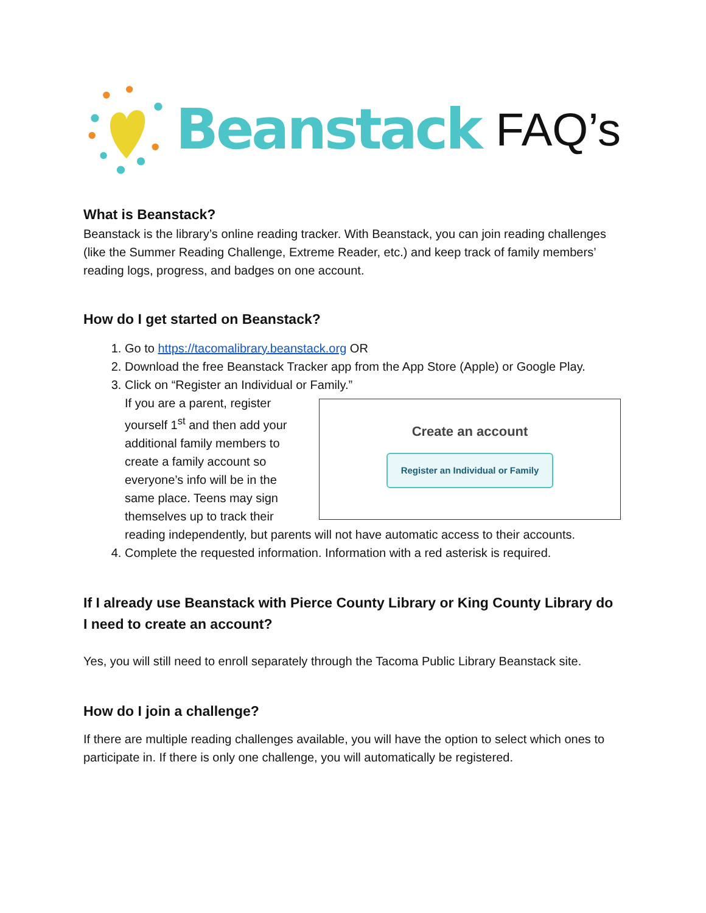Beanstack FAQ’s
What is Beanstack?
Beanstack is the library’s online reading tracker. With Beanstack, you can join reading challenges (like the Summer Reading Challenge, Extreme Reader, etc.) and keep track of family members’ reading logs, progress, and badges on one account.
How do I get started on Beanstack?
1. Go to https://tacomalibrary.beanstack.org OR
2. Download the free Beanstack Tracker app from the App Store (Apple) or Google Play.
3. Click on “Register an Individual or Family.”
Create an account
Register an Individual or Family
If you are a parent, register yourself 1<sup>st</sup> and then add your additional family members to create a family account so everyone’s info will be in the same place. Teens may sign themselves up to track their reading independently, but parents will not have automatic access to their accounts.
4. Complete the requested information. Information with a red asterisk is required.
If I already use Beanstack with Pierce County Library or King County Library do I need to create an account?
Yes, you will still need to enroll separately through the Tacoma Public Library Beanstack site.
How do I join a challenge?
If there are multiple reading challenges available, you will have the option to select which ones to participate in. If there is only one challenge, you will automatically be registered.